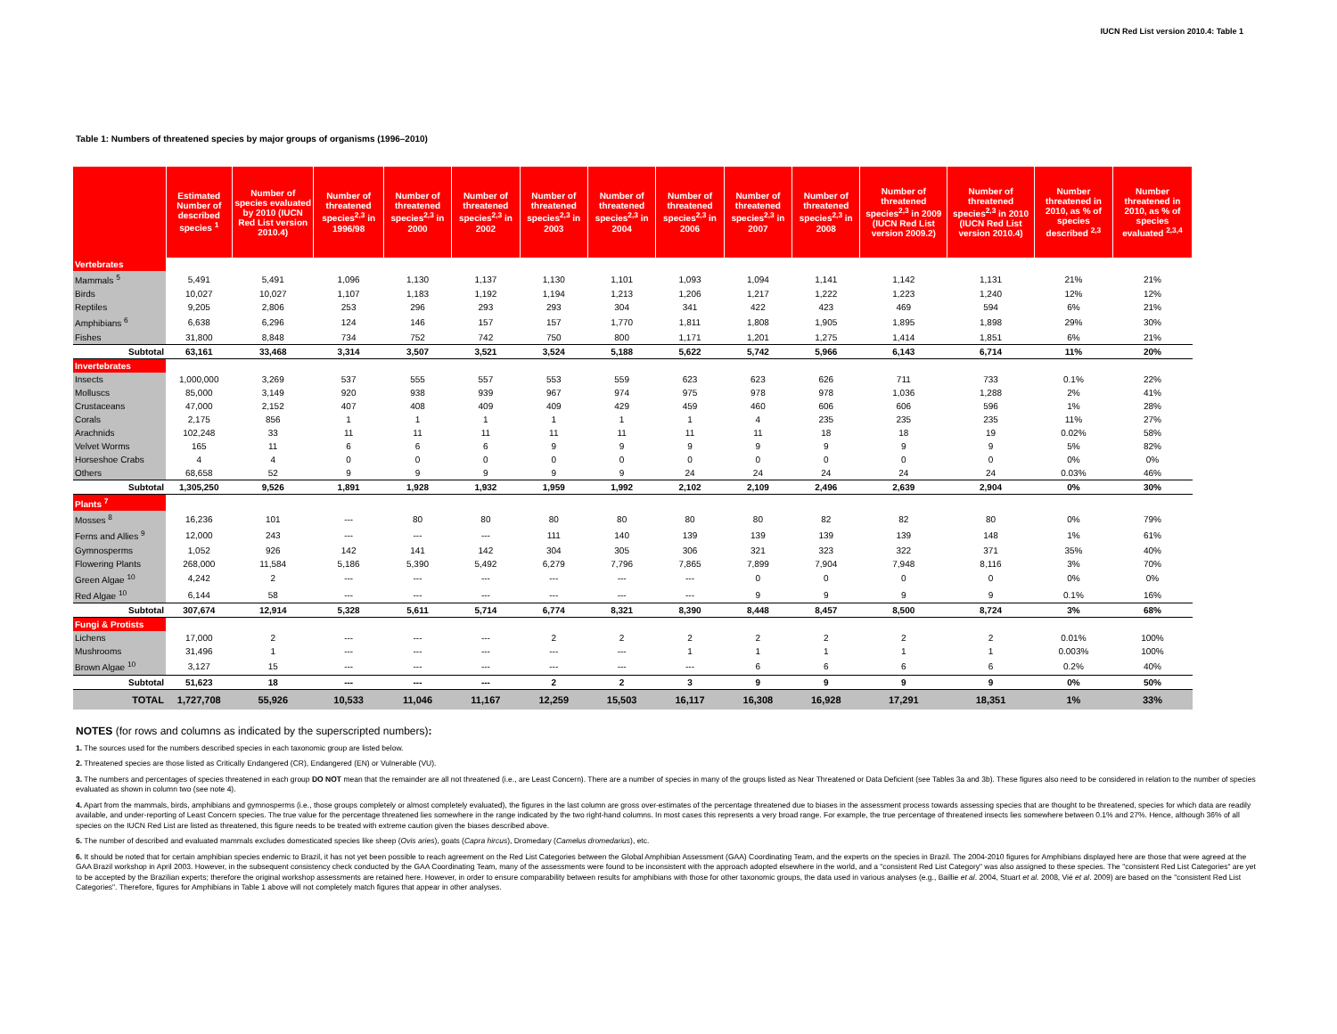IUCN Red List version 2010.4: Table 1
Table 1: Numbers of threatened species by major groups of organisms (1996–2010)
| | Estimated Number of described species <sup>1</sup> | Number of species evaluated by 2010 (IUCN Red List version 2010.4) | Number of threatened species<sup>2,3</sup> in 1996/98 | Number of threatened species<sup>2,3</sup> in 2000 | Number of threatened species<sup>2,3</sup> in 2002 | Number of threatened species<sup>2,3</sup> in 2003 | Number of threatened species<sup>2,3</sup> in 2004 | Number of threatened species<sup>2,3</sup> in 2006 | Number of threatened species<sup>2,3</sup> in 2007 | Number of threatened species<sup>2,3</sup> in 2008 | Number of threatened species<sup>2,3</sup> in 2009 (IUCN Red List version 2009.2) | Number of threatened species<sup>2,3</sup> in 2010 (IUCN Red List version 2010.4) | Number threatened in 2010, as % of species described <sup>2,3</sup> | Number threatened in 2010, as % of species evaluated <sup>2,3,4</sup> |
| --- | --- | --- | --- | --- | --- | --- | --- | --- | --- | --- | --- | --- | --- | --- |
| Vertebrates | | | | | | | | | | | | | | |
| Mammals <sup>5</sup> | 5,491 | 5,491 | 1,096 | 1,130 | 1,137 | 1,130 | 1,101 | 1,093 | 1,094 | 1,141 | 1,142 | 1,131 | 21% | 21% |
| Birds | 10,027 | 10,027 | 1,107 | 1,183 | 1,192 | 1,194 | 1,213 | 1,206 | 1,217 | 1,222 | 1,223 | 1,240 | 12% | 12% |
| Reptiles | 9,205 | 2,806 | 253 | 296 | 293 | 293 | 304 | 341 | 422 | 423 | 469 | 594 | 6% | 21% |
| Amphibians <sup>6</sup> | 6,638 | 6,296 | 124 | 146 | 157 | 157 | 1,770 | 1,811 | 1,808 | 1,905 | 1,895 | 1,898 | 29% | 30% |
| Fishes | 31,800 | 8,848 | 734 | 752 | 742 | 750 | 800 | 1,171 | 1,201 | 1,275 | 1,414 | 1,851 | 6% | 21% |
| Subtotal | 63,161 | 33,468 | 3,314 | 3,507 | 3,521 | 3,524 | 5,188 | 5,622 | 5,742 | 5,966 | 6,143 | 6,714 | 11% | 20% |
| Invertebrates | | | | | | | | | | | | | | |
| Insects | 1,000,000 | 3,269 | 537 | 555 | 557 | 553 | 559 | 623 | 623 | 626 | 711 | 733 | 0.1% | 22% |
| Molluscs | 85,000 | 3,149 | 920 | 938 | 939 | 967 | 974 | 975 | 978 | 978 | 1,036 | 1,288 | 2% | 41% |
| Crustaceans | 47,000 | 2,152 | 407 | 408 | 409 | 409 | 429 | 459 | 460 | 606 | 606 | 596 | 1% | 28% |
| Corals | 2,175 | 856 | 1 | 1 | 1 | 1 | 1 | 1 | 4 | 235 | 235 | 235 | 11% | 27% |
| Arachnids | 102,248 | 33 | 11 | 11 | 11 | 11 | 11 | 11 | 11 | 18 | 18 | 19 | 0.02% | 58% |
| Velvet Worms | 165 | 11 | 6 | 6 | 6 | 9 | 9 | 9 | 9 | 9 | 9 | 9 | 5% | 82% |
| Horseshoe Crabs | 4 | 4 | 0 | 0 | 0 | 0 | 0 | 0 | 0 | 0 | 0 | 0 | 0% | 0% |
| Others | 68,658 | 52 | 9 | 9 | 9 | 9 | 9 | 24 | 24 | 24 | 24 | 24 | 0.03% | 46% |
| Subtotal | 1,305,250 | 9,526 | 1,891 | 1,928 | 1,932 | 1,959 | 1,992 | 2,102 | 2,109 | 2,496 | 2,639 | 2,904 | 0% | 30% |
| Plants <sup>7</sup> | | | | | | | | | | | | | | |
| Mosses <sup>8</sup> | 16,236 | 101 | --- | 80 | 80 | 80 | 80 | 80 | 80 | 82 | 82 | 80 | 0% | 79% |
| Ferns and Allies <sup>9</sup> | 12,000 | 243 | --- | --- | --- | 111 | 140 | 139 | 139 | 139 | 139 | 148 | 1% | 61% |
| Gymnosperms | 1,052 | 926 | 142 | 141 | 142 | 304 | 305 | 306 | 321 | 323 | 322 | 371 | 35% | 40% |
| Flowering Plants | 268,000 | 11,584 | 5,186 | 5,390 | 5,492 | 6,279 | 7,796 | 7,865 | 7,899 | 7,904 | 7,948 | 8,116 | 3% | 70% |
| Green Algae <sup>10</sup> | 4,242 | 2 | --- | --- | --- | --- | --- | --- | 0 | 0 | 0 | 0 | 0% | 0% |
| Red Algae <sup>10</sup> | 6,144 | 58 | --- | --- | --- | --- | --- | --- | 9 | 9 | 9 | 9 | 0.1% | 16% |
| Subtotal | 307,674 | 12,914 | 5,328 | 5,611 | 5,714 | 6,774 | 8,321 | 8,390 | 8,448 | 8,457 | 8,500 | 8,724 | 3% | 68% |
| Fungi & Protists | | | | | | | | | | | | | | |
| Lichens | 17,000 | 2 | --- | --- | --- | 2 | 2 | 2 | 2 | 2 | 2 | 2 | 0.01% | 100% |
| Mushrooms | 31,496 | 1 | --- | --- | --- | --- | --- | 1 | 1 | 1 | 1 | 1 | 0.003% | 100% |
| Brown Algae <sup>10</sup> | 3,127 | 15 | --- | --- | --- | --- | --- | --- | 6 | 6 | 6 | 6 | 0.2% | 40% |
| Subtotal | 51,623 | 18 | --- | --- | --- | 2 | 2 | 3 | 9 | 9 | 9 | 9 | 0% | 50% |
| TOTAL | 1,727,708 | 55,926 | 10,533 | 11,046 | 11,167 | 12,259 | 15,503 | 16,117 | 16,308 | 16,928 | 17,291 | 18,351 | 1% | 33% |
NOTES (for rows and columns as indicated by the superscripted numbers):
1. The sources used for the numbers described species in each taxonomic group are listed below.
2. Threatened species are those listed as Critically Endangered (CR), Endangered (EN) or Vulnerable (VU).
3. The numbers and percentages of species threatened in each group DO NOT mean that the remainder are all not threatened (i.e., are Least Concern). There are a number of species in many of the groups listed as Near Threatened or Data Deficient (see Tables 3a and 3b). These figures also need to be considered in relation to the number of species evaluated as shown in column two (see note 4).
4. Apart from the mammals, birds, amphibians and gymnosperms (i.e., those groups completely or almost completely evaluated), the figures in the last column are gross over-estimates of the percentage threatened due to biases in the assessment process towards assessing species that are thought to be threatened, species for which data are readily available, and under-reporting of Least Concern species. The true value for the percentage threatened lies somewhere in the range indicated by the two right-hand columns. In most cases this represents a very broad range. For example, the true percentage of threatened insects lies somewhere between 0.1% and 27%. Hence, although 36% of all species on the IUCN Red List are listed as threatened, this figure needs to be treated with extreme caution given the biases described above.
5. The number of described and evaluated mammals excludes domesticated species like sheep (Ovis aries), goats (Capra hircus), Dromedary (Camelus dromedarius), etc.
6. It should be noted that for certain amphibian species endemic to Brazil, it has not yet been possible to reach agreement on the Red List Categories between the Global Amphibian Assessment (GAA) Coordinating Team, and the experts on the species in Brazil. The 2004-2010 figures for Amphibians displayed here are those that were agreed at the GAA Brazil workshop in April 2003. However, in the subsequent consistency check conducted by the GAA Coordinating Team, many of the assessments were found to be inconsistent with the approach adopted elsewhere in the world, and a "consistent Red List Category" was also assigned to these species. The "consistent Red List Categories" are yet to be accepted by the Brazilian experts; therefore the original workshop assessments are retained here. However, in order to ensure comparability between results for amphibians with those for other taxonomic groups, the data used in various analyses (e.g., Baillie et al. 2004, Stuart et al. 2008, Vié et al. 2009) are based on the "consistent Red List Categories". Therefore, figures for Amphibians in Table 1 above will not completely match figures that appear in other analyses.